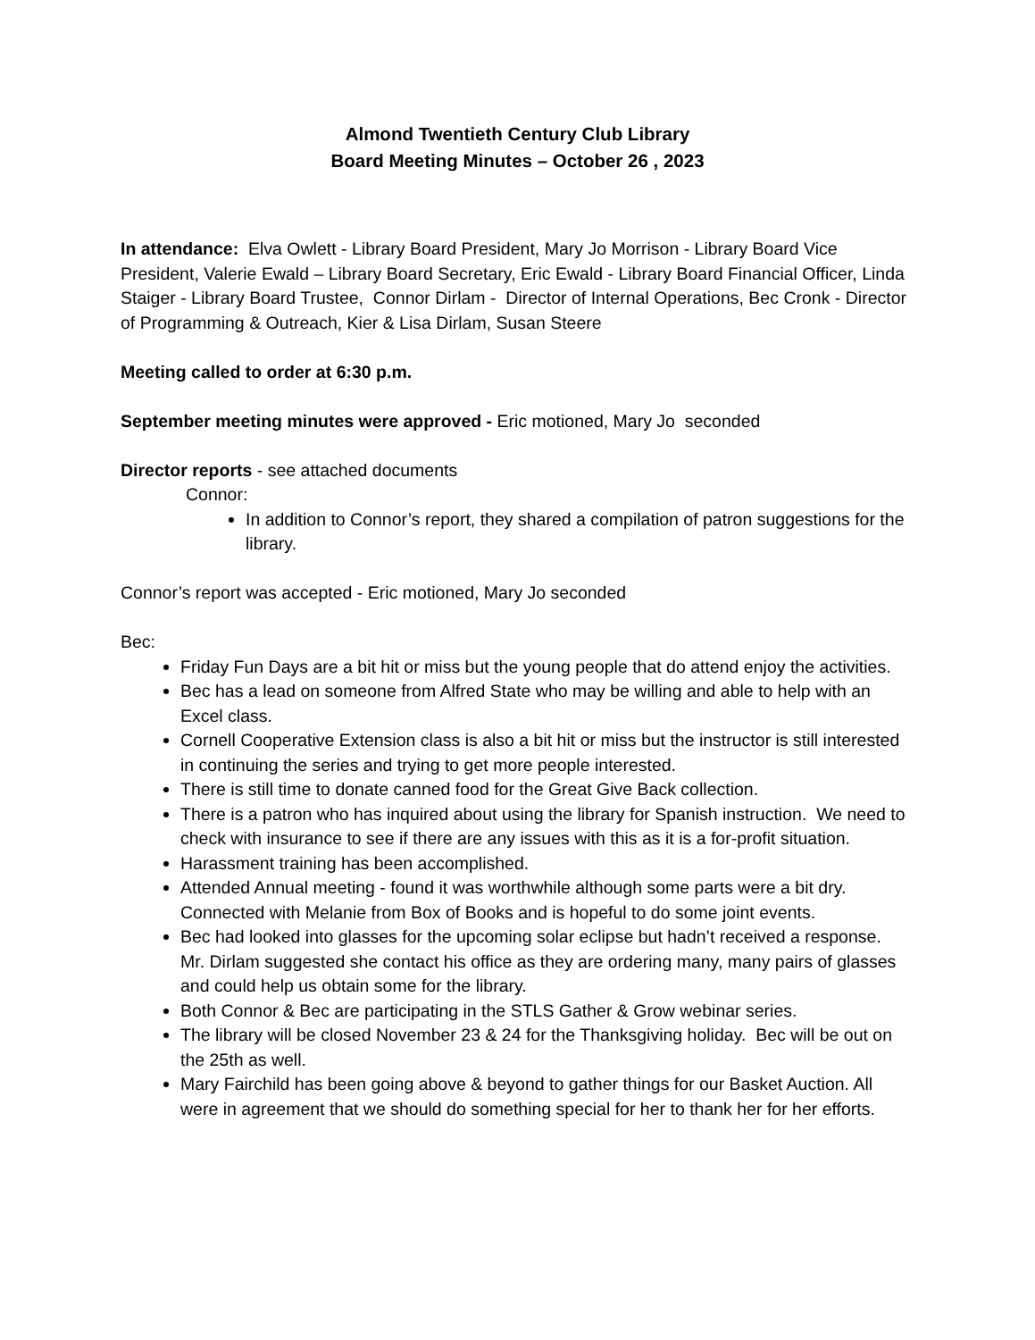Almond Twentieth Century Club Library
Board Meeting Minutes – October 26 , 2023
In attendance: Elva Owlett - Library Board President, Mary Jo Morrison - Library Board Vice President, Valerie Ewald – Library Board Secretary, Eric Ewald - Library Board Financial Officer, Linda Staiger - Library Board Trustee, Connor Dirlam - Director of Internal Operations, Bec Cronk - Director of Programming & Outreach, Kier & Lisa Dirlam, Susan Steere
Meeting called to order at 6:30 p.m.
September meeting minutes were approved - Eric motioned, Mary Jo seconded
Director reports - see attached documents
Connor:
In addition to Connor’s report, they shared a compilation of patron suggestions for the library.
Connor’s report was accepted - Eric motioned, Mary Jo seconded
Bec:
Friday Fun Days are a bit hit or miss but the young people that do attend enjoy the activities.
Bec has a lead on someone from Alfred State who may be willing and able to help with an Excel class.
Cornell Cooperative Extension class is also a bit hit or miss but the instructor is still interested in continuing the series and trying to get more people interested.
There is still time to donate canned food for the Great Give Back collection.
There is a patron who has inquired about using the library for Spanish instruction. We need to check with insurance to see if there are any issues with this as it is a for-profit situation.
Harassment training has been accomplished.
Attended Annual meeting - found it was worthwhile although some parts were a bit dry. Connected with Melanie from Box of Books and is hopeful to do some joint events.
Bec had looked into glasses for the upcoming solar eclipse but hadn’t received a response. Mr. Dirlam suggested she contact his office as they are ordering many, many pairs of glasses and could help us obtain some for the library.
Both Connor & Bec are participating in the STLS Gather & Grow webinar series.
The library will be closed November 23 & 24 for the Thanksgiving holiday. Bec will be out on the 25th as well.
Mary Fairchild has been going above & beyond to gather things for our Basket Auction. All were in agreement that we should do something special for her to thank her for her efforts.